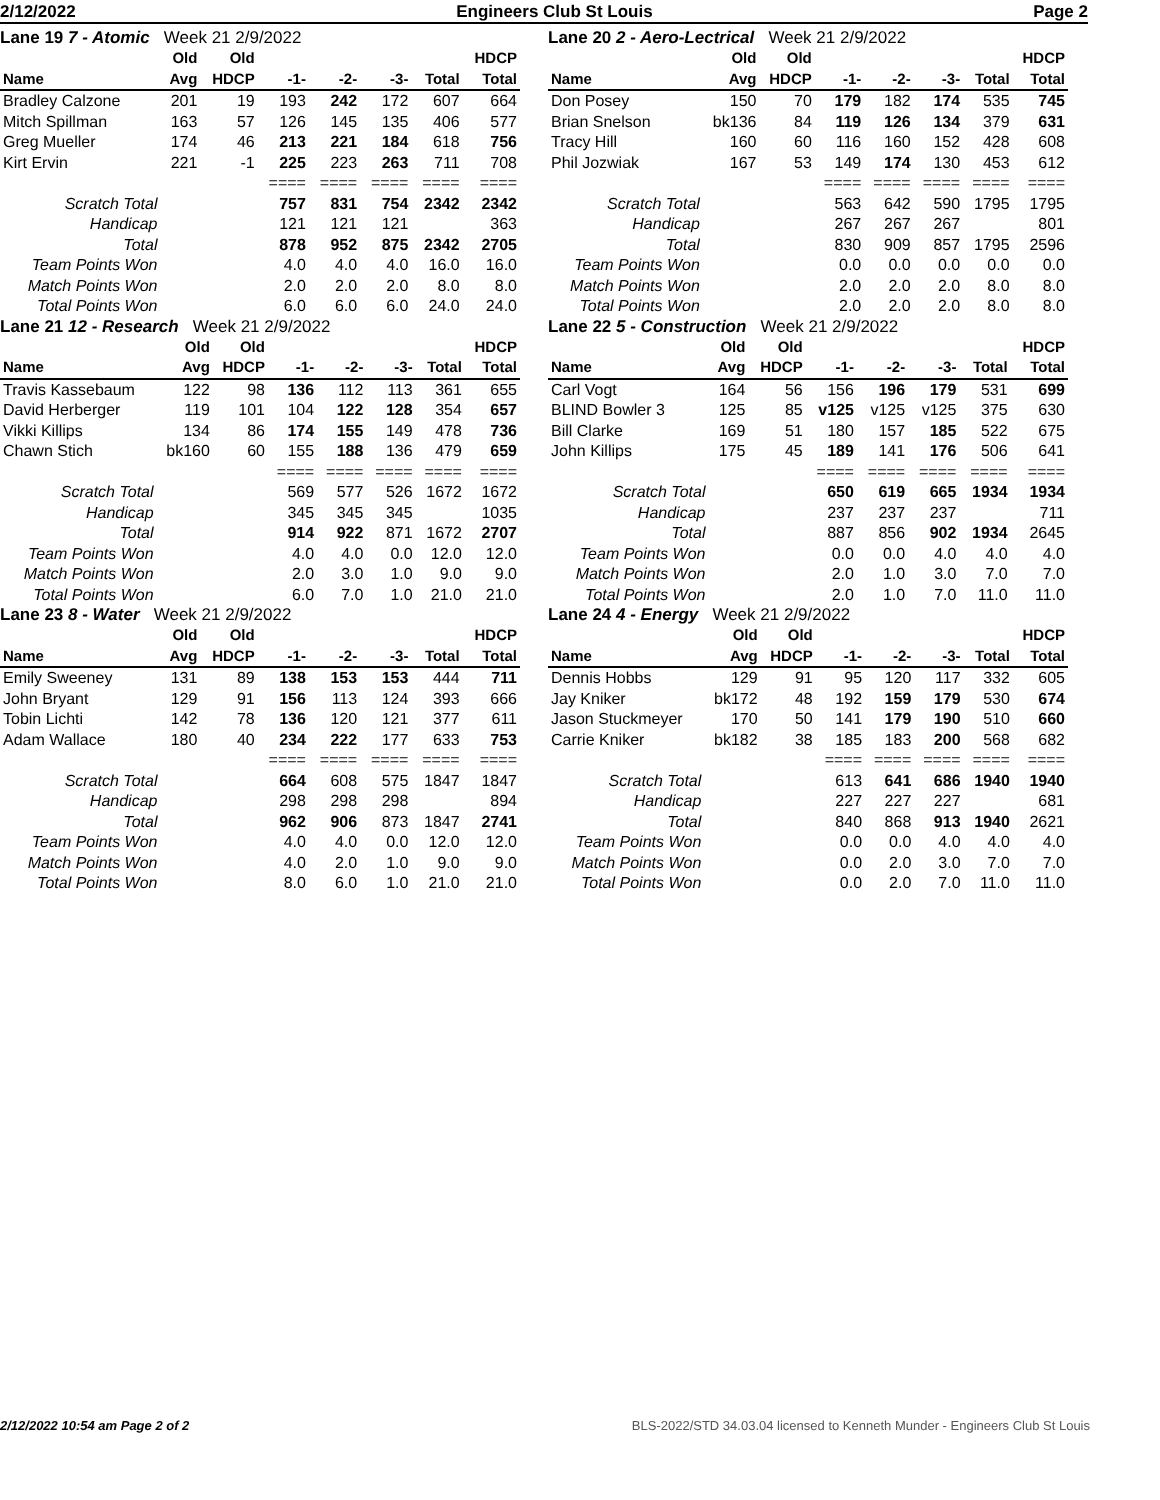2/12/2022 Engineers Club St Louis Page 2
Lane 19 7 - Atomic Week 21 2/9/2022
| | Old | Old | | | | | HDCP |
| --- | --- | --- | --- | --- | --- | --- | --- |
| Name | Avg | HDCP | -1- | -2- | -3- | Total | Total |
| Bradley Calzone | 201 | 19 | 193 | 242 | 172 | 607 | 664 |
| Mitch Spillman | 163 | 57 | 126 | 145 | 135 | 406 | 577 |
| Greg Mueller | 174 | 46 | 213 | 221 | 184 | 618 | 756 |
| Kirt Ervin | 221 | -1 | 225 | 223 | 263 | 711 | 708 |
| | | | ==== | ==== | ==== | ==== | ==== |
| Scratch Total | | | 757 | 831 | 754 | 2342 | 2342 |
| Handicap | | | 121 | 121 | 121 | | 363 |
| Total | | | 878 | 952 | 875 | 2342 | 2705 |
| Team Points Won | | | 4.0 | 4.0 | 4.0 | 16.0 | 16.0 |
| Match Points Won | | | 2.0 | 2.0 | 2.0 | 8.0 | 8.0 |
| Total Points Won | | | 6.0 | 6.0 | 6.0 | 24.0 | 24.0 |
Lane 20 2 - Aero-Lectrical Week 21 2/9/2022
| | Old | Old | | | | | HDCP |
| --- | --- | --- | --- | --- | --- | --- | --- |
| Name | Avg | HDCP | -1- | -2- | -3- | Total | Total |
| Don Posey | 150 | 70 | 179 | 182 | 174 | 535 | 745 |
| Brian Snelson | bk136 | 84 | 119 | 126 | 134 | 379 | 631 |
| Tracy Hill | 160 | 60 | 116 | 160 | 152 | 428 | 608 |
| Phil Jozwiak | 167 | 53 | 149 | 174 | 130 | 453 | 612 |
| | | | ==== | ==== | ==== | ==== | ==== |
| Scratch Total | | | 563 | 642 | 590 | 1795 | 1795 |
| Handicap | | | 267 | 267 | 267 | | 801 |
| Total | | | 830 | 909 | 857 | 1795 | 2596 |
| Team Points Won | | | 0.0 | 0.0 | 0.0 | 0.0 | 0.0 |
| Match Points Won | | | 2.0 | 2.0 | 2.0 | 8.0 | 8.0 |
| Total Points Won | | | 2.0 | 2.0 | 2.0 | 8.0 | 8.0 |
Lane 21 12 - Research Week 21 2/9/2022
| | Old | Old | | | | | HDCP |
| --- | --- | --- | --- | --- | --- | --- | --- |
| Name | Avg | HDCP | -1- | -2- | -3- | Total | Total |
| Travis Kassebaum | 122 | 98 | 136 | 112 | 113 | 361 | 655 |
| David Herberger | 119 | 101 | 104 | 122 | 128 | 354 | 657 |
| Vikki Killips | 134 | 86 | 174 | 155 | 149 | 478 | 736 |
| Chawn Stich | bk160 | 60 | 155 | 188 | 136 | 479 | 659 |
| | | | ==== | ==== | ==== | ==== | ==== |
| Scratch Total | | | 569 | 577 | 526 | 1672 | 1672 |
| Handicap | | | 345 | 345 | 345 | | 1035 |
| Total | | | 914 | 922 | 871 | 1672 | 2707 |
| Team Points Won | | | 4.0 | 4.0 | 0.0 | 12.0 | 12.0 |
| Match Points Won | | | 2.0 | 3.0 | 1.0 | 9.0 | 9.0 |
| Total Points Won | | | 6.0 | 7.0 | 1.0 | 21.0 | 21.0 |
Lane 22 5 - Construction Week 21 2/9/2022
| | Old | Old | | | | | HDCP |
| --- | --- | --- | --- | --- | --- | --- | --- |
| Name | Avg | HDCP | -1- | -2- | -3- | Total | Total |
| Carl Vogt | 164 | 56 | 156 | 196 | 179 | 531 | 699 |
| BLIND Bowler 3 | 125 | 85 | v125 | v125 | v125 | 375 | 630 |
| Bill Clarke | 169 | 51 | 180 | 157 | 185 | 522 | 675 |
| John Killips | 175 | 45 | 189 | 141 | 176 | 506 | 641 |
| | | | ==== | ==== | ==== | ==== | ==== |
| Scratch Total | | | 650 | 619 | 665 | 1934 | 1934 |
| Handicap | | | 237 | 237 | 237 | | 711 |
| Total | | | 887 | 856 | 902 | 1934 | 2645 |
| Team Points Won | | | 0.0 | 0.0 | 4.0 | 4.0 | 4.0 |
| Match Points Won | | | 2.0 | 1.0 | 3.0 | 7.0 | 7.0 |
| Total Points Won | | | 2.0 | 1.0 | 7.0 | 11.0 | 11.0 |
Lane 23 8 - Water Week 21 2/9/2022
| | Old | Old | | | | | HDCP |
| --- | --- | --- | --- | --- | --- | --- | --- |
| Name | Avg | HDCP | -1- | -2- | -3- | Total | Total |
| Emily Sweeney | 131 | 89 | 138 | 153 | 153 | 444 | 711 |
| John Bryant | 129 | 91 | 156 | 113 | 124 | 393 | 666 |
| Tobin Lichti | 142 | 78 | 136 | 120 | 121 | 377 | 611 |
| Adam Wallace | 180 | 40 | 234 | 222 | 177 | 633 | 753 |
| | | | ==== | ==== | ==== | ==== | ==== |
| Scratch Total | | | 664 | 608 | 575 | 1847 | 1847 |
| Handicap | | | 298 | 298 | 298 | | 894 |
| Total | | | 962 | 906 | 873 | 1847 | 2741 |
| Team Points Won | | | 4.0 | 4.0 | 0.0 | 12.0 | 12.0 |
| Match Points Won | | | 4.0 | 2.0 | 1.0 | 9.0 | 9.0 |
| Total Points Won | | | 8.0 | 6.0 | 1.0 | 21.0 | 21.0 |
Lane 24 4 - Energy Week 21 2/9/2022
| | Old | Old | | | | | HDCP |
| --- | --- | --- | --- | --- | --- | --- | --- |
| Name | Avg | HDCP | -1- | -2- | -3- | Total | Total |
| Dennis Hobbs | 129 | 91 | 95 | 120 | 117 | 332 | 605 |
| Jay Kniker | bk172 | 48 | 192 | 159 | 179 | 530 | 674 |
| Jason Stuckmeyer | 170 | 50 | 141 | 179 | 190 | 510 | 660 |
| Carrie Kniker | bk182 | 38 | 185 | 183 | 200 | 568 | 682 |
| | | | ==== | ==== | ==== | ==== | ==== |
| Scratch Total | | | 613 | 641 | 686 | 1940 | 1940 |
| Handicap | | | 227 | 227 | 227 | | 681 |
| Total | | | 840 | 868 | 913 | 1940 | 2621 |
| Team Points Won | | | 0.0 | 0.0 | 4.0 | 4.0 | 4.0 |
| Match Points Won | | | 0.0 | 2.0 | 3.0 | 7.0 | 7.0 |
| Total Points Won | | | 0.0 | 2.0 | 7.0 | 11.0 | 11.0 |
2/12/2022 10:54 am Page 2 of 2 BLS-2022/STD 34.03.04 licensed to Kenneth Munder - Engineers Club St Louis